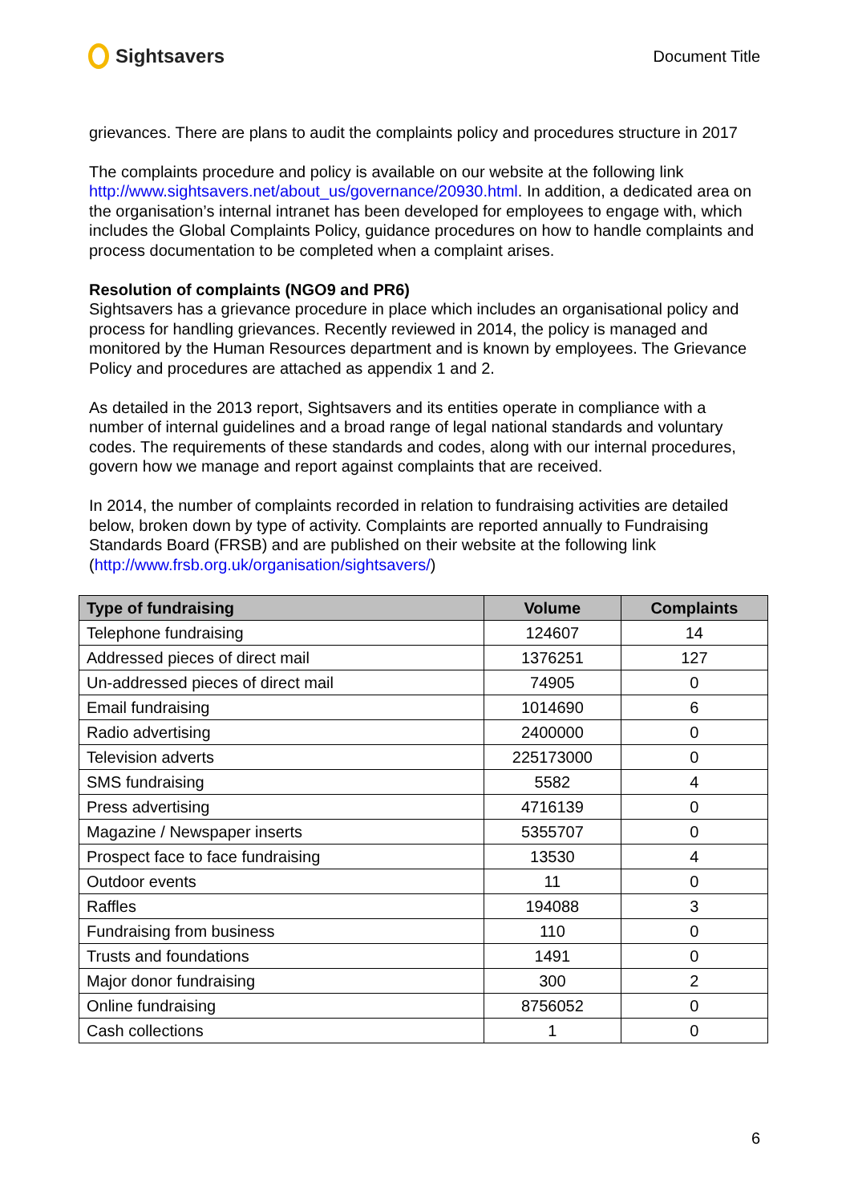Sightsavers
Document Title
grievances. There are plans to audit the complaints policy and procedures structure in 2017
The complaints procedure and policy is available on our website at the following link http://www.sightsavers.net/about_us/governance/20930.html. In addition, a dedicated area on the organisation’s internal intranet has been developed for employees to engage with, which includes the Global Complaints Policy, guidance procedures on how to handle complaints and process documentation to be completed when a complaint arises.
Resolution of complaints (NGO9 and PR6)
Sightsavers has a grievance procedure in place which includes an organisational policy and process for handling grievances. Recently reviewed in 2014, the policy is managed and monitored by the Human Resources department and is known by employees. The Grievance Policy and procedures are attached as appendix 1 and 2.
As detailed in the 2013 report, Sightsavers and its entities operate in compliance with a number of internal guidelines and a broad range of legal national standards and voluntary codes. The requirements of these standards and codes, along with our internal procedures, govern how we manage and report against complaints that are received.
In 2014, the number of complaints recorded in relation to fundraising activities are detailed below, broken down by type of activity. Complaints are reported annually to Fundraising Standards Board (FRSB) and are published on their website at the following link (http://www.frsb.org.uk/organisation/sightsavers/)
| Type of fundraising | Volume | Complaints |
| --- | --- | --- |
| Telephone fundraising | 124607 | 14 |
| Addressed pieces of direct mail | 1376251 | 127 |
| Un-addressed pieces of direct mail | 74905 | 0 |
| Email fundraising | 1014690 | 6 |
| Radio advertising | 2400000 | 0 |
| Television adverts | 225173000 | 0 |
| SMS fundraising | 5582 | 4 |
| Press advertising | 4716139 | 0 |
| Magazine / Newspaper inserts | 5355707 | 0 |
| Prospect face to face fundraising | 13530 | 4 |
| Outdoor events | 11 | 0 |
| Raffles | 194088 | 3 |
| Fundraising from business | 110 | 0 |
| Trusts and foundations | 1491 | 0 |
| Major donor fundraising | 300 | 2 |
| Online fundraising | 8756052 | 0 |
| Cash collections | 1 | 0 |
6